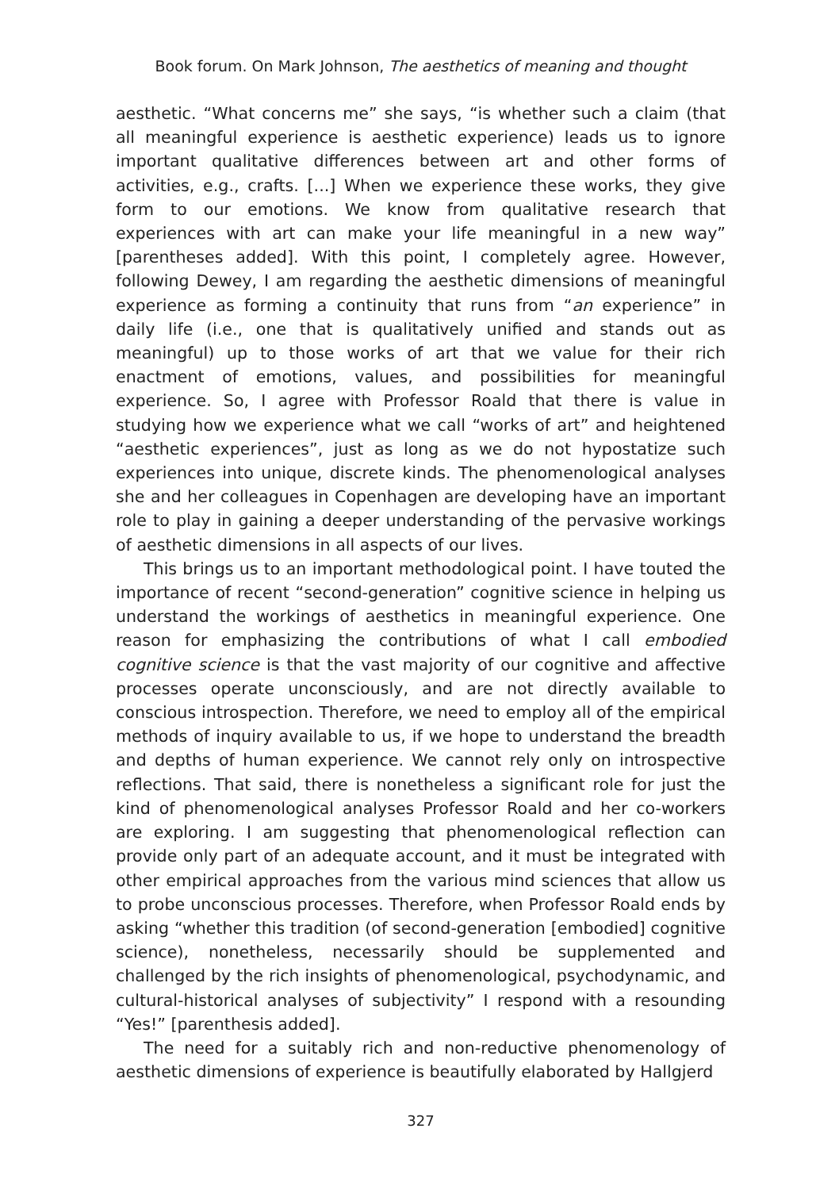Book forum. On Mark Johnson, The aesthetics of meaning and thought
aesthetic. “What concerns me” she says, “is whether such a claim (that all meaningful experience is aesthetic experience) leads us to ignore important qualitative differences between art and other forms of activities, e.g., crafts. [...] When we experience these works, they give form to our emotions. We know from qualitative research that experiences with art can make your life meaningful in a new way” [parentheses added]. With this point, I completely agree. However, following Dewey, I am regarding the aesthetic dimensions of meaningful experience as forming a continuity that runs from “an experience” in daily life (i.e., one that is qualitatively unified and stands out as meaningful) up to those works of art that we value for their rich enactment of emotions, values, and possibilities for meaningful experience. So, I agree with Professor Roald that there is value in studying how we experience what we call “works of art” and heightened “aesthetic experiences”, just as long as we do not hypostatize such experiences into unique, discrete kinds. The phenomenological analyses she and her colleagues in Copenhagen are developing have an important role to play in gaining a deeper understanding of the pervasive workings of aesthetic dimensions in all aspects of our lives.
This brings us to an important methodological point. I have touted the importance of recent “second-generation” cognitive science in helping us understand the workings of aesthetics in meaningful experience. One reason for emphasizing the contributions of what I call embodied cognitive science is that the vast majority of our cognitive and affective processes operate unconsciously, and are not directly available to conscious introspection. Therefore, we need to employ all of the empirical methods of inquiry available to us, if we hope to understand the breadth and depths of human experience. We cannot rely only on introspective reflections. That said, there is nonetheless a significant role for just the kind of phenomenological analyses Professor Roald and her co-workers are exploring. I am suggesting that phenomenological reflection can provide only part of an adequate account, and it must be integrated with other empirical approaches from the various mind sciences that allow us to probe unconscious processes. Therefore, when Professor Roald ends by asking “whether this tradition (of second-generation [embodied] cognitive science), nonetheless, necessarily should be supplemented and challenged by the rich insights of phenomenological, psychodynamic, and cultural-historical analyses of subjectivity” I respond with a resounding “Yes!” [parenthesis added].
The need for a suitably rich and non-reductive phenomenology of aesthetic dimensions of experience is beautifully elaborated by Hallgjerd
327